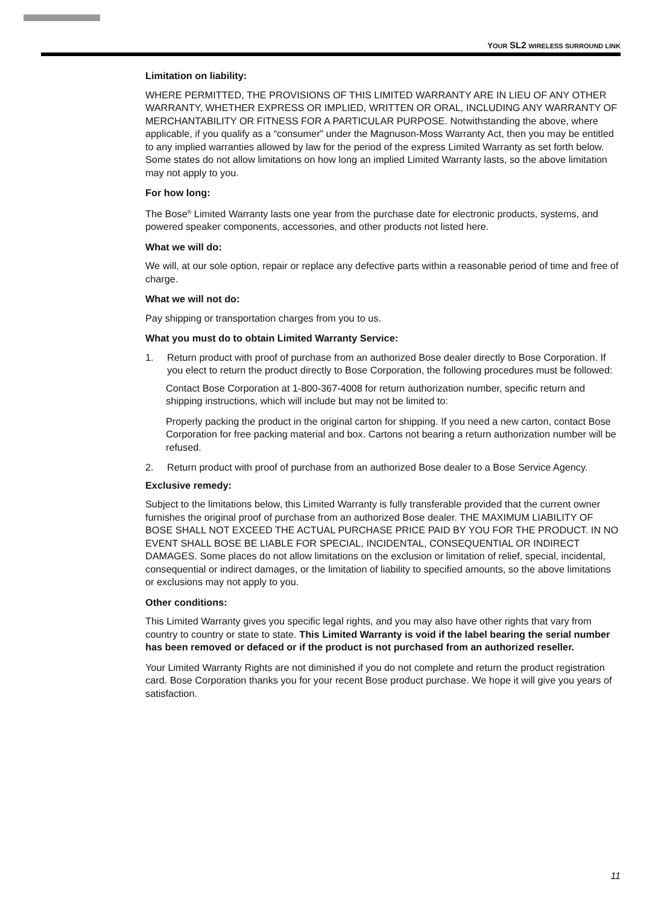YOUR SL2 WIRELESS SURROUND LINK
Limitation on liability:
WHERE PERMITTED, THE PROVISIONS OF THIS LIMITED WARRANTY ARE IN LIEU OF ANY OTHER WARRANTY, WHETHER EXPRESS OR IMPLIED, WRITTEN OR ORAL, INCLUDING ANY WARRANTY OF MERCHANTABILITY OR FITNESS FOR A PARTICULAR PURPOSE. Notwithstanding the above, where applicable, if you qualify as a “consumer” under the Magnuson-Moss Warranty Act, then you may be entitled to any implied warranties allowed by law for the period of the express Limited Warranty as set forth below. Some states do not allow limitations on how long an implied Limited Warranty lasts, so the above limitation may not apply to you.
For how long:
The Bose<sup>®</sup> Limited Warranty lasts one year from the purchase date for electronic products, systems, and powered speaker components, accessories, and other products not listed here.
What we will do:
We will, at our sole option, repair or replace any defective parts within a reasonable period of time and free of charge.
What we will not do:
Pay shipping or transportation charges from you to us.
What you must do to obtain Limited Warranty Service:
1. Return product with proof of purchase from an authorized Bose dealer directly to Bose Corporation. If you elect to return the product directly to Bose Corporation, the following procedures must be followed:
Contact Bose Corporation at 1-800-367-4008 for return authorization number, specific return and shipping instructions, which will include but may not be limited to:
Properly packing the product in the original carton for shipping. If you need a new carton, contact Bose Corporation for free packing material and box. Cartons not bearing a return authorization number will be refused.
2. Return product with proof of purchase from an authorized Bose dealer to a Bose Service Agency.
Exclusive remedy:
Subject to the limitations below, this Limited Warranty is fully transferable provided that the current owner furnishes the original proof of purchase from an authorized Bose dealer. THE MAXIMUM LIABILITY OF BOSE SHALL NOT EXCEED THE ACTUAL PURCHASE PRICE PAID BY YOU FOR THE PRODUCT. IN NO EVENT SHALL BOSE BE LIABLE FOR SPECIAL, INCIDENTAL, CONSEQUENTIAL OR INDIRECT DAMAGES. Some places do not allow limitations on the exclusion or limitation of relief, special, incidental, consequential or indirect damages, or the limitation of liability to specified amounts, so the above limitations or exclusions may not apply to you.
Other conditions:
This Limited Warranty gives you specific legal rights, and you may also have other rights that vary from country to country or state to state. This Limited Warranty is void if the label bearing the serial number has been removed or defaced or if the product is not purchased from an authorized reseller.
Your Limited Warranty Rights are not diminished if you do not complete and return the product registration card. Bose Corporation thanks you for your recent Bose product purchase. We hope it will give you years of satisfaction.
11